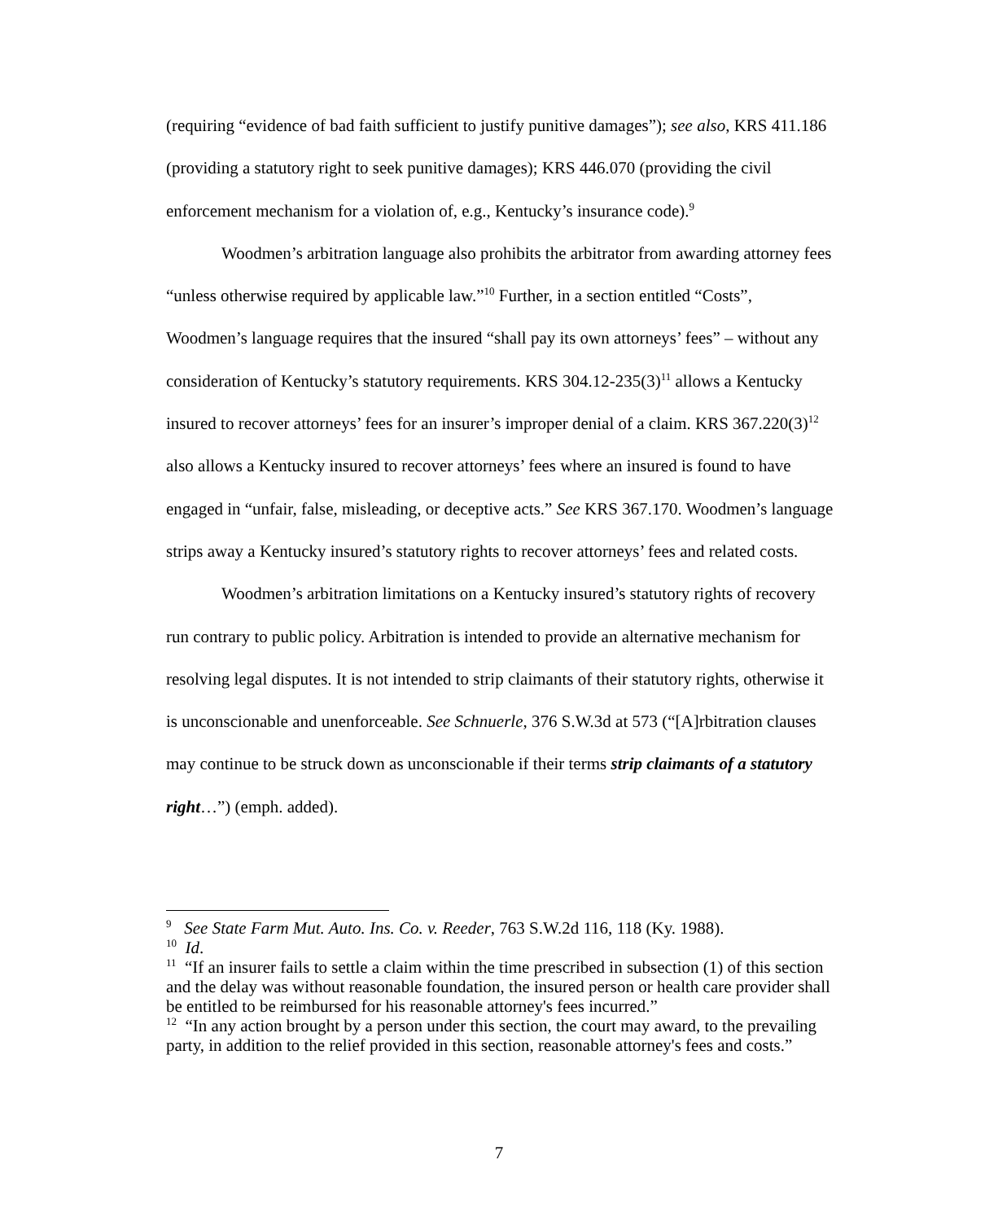(requiring “evidence of bad faith sufficient to justify punitive damages”); see also, KRS 411.186 (providing a statutory right to seek punitive damages); KRS 446.070 (providing the civil enforcement mechanism for a violation of, e.g., Kentucky’s insurance code).<sup>9</sup>
Woodmen’s arbitration language also prohibits the arbitrator from awarding attorney fees “unless otherwise required by applicable law.”<sup>10</sup> Further, in a section entitled “Costs”, Woodmen’s language requires that the insured “shall pay its own attorneys’ fees” – without any consideration of Kentucky’s statutory requirements. KRS 304.12-235(3)<sup>11</sup> allows a Kentucky insured to recover attorneys’ fees for an insurer’s improper denial of a claim. KRS 367.220(3)<sup>12</sup> also allows a Kentucky insured to recover attorneys’ fees where an insured is found to have engaged in “unfair, false, misleading, or deceptive acts.” See KRS 367.170. Woodmen’s language strips away a Kentucky insured’s statutory rights to recover attorneys’ fees and related costs.
Woodmen’s arbitration limitations on a Kentucky insured’s statutory rights of recovery run contrary to public policy. Arbitration is intended to provide an alternative mechanism for resolving legal disputes. It is not intended to strip claimants of their statutory rights, otherwise it is unconscionable and unenforceable. See Schnuerle, 376 S.W.3d at 573 (“[A]rbitration clauses may continue to be struck down as unconscionable if their terms strip claimants of a statutory right…”) (emph. added).
<sup>9</sup> See State Farm Mut. Auto. Ins. Co. v. Reeder, 763 S.W.2d 116, 118 (Ky. 1988).
<sup>10</sup> Id.
<sup>11</sup> “If an insurer fails to settle a claim within the time prescribed in subsection (1) of this section and the delay was without reasonable foundation, the insured person or health care provider shall be entitled to be reimbursed for his reasonable attorney's fees incurred.”
<sup>12</sup> “In any action brought by a person under this section, the court may award, to the prevailing party, in addition to the relief provided in this section, reasonable attorney's fees and costs.”
7